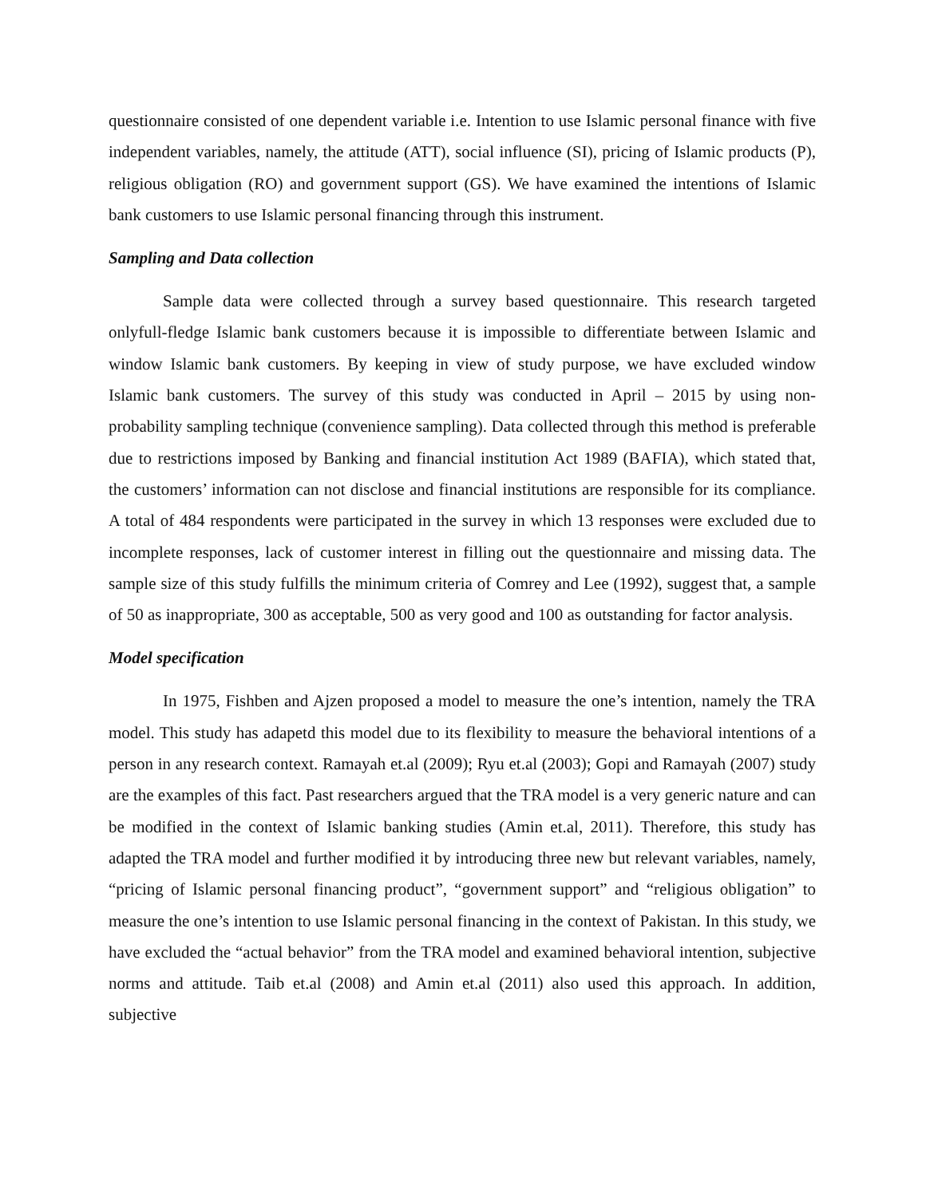questionnaire consisted of one dependent variable i.e. Intention to use Islamic personal finance with five independent variables, namely, the attitude (ATT), social influence (SI), pricing of Islamic products (P), religious obligation (RO) and government support (GS). We have examined the intentions of Islamic bank customers to use Islamic personal financing through this instrument.
Sampling and Data collection
Sample data were collected through a survey based questionnaire. This research targeted onlyfull-fledge Islamic bank customers because it is impossible to differentiate between Islamic and window Islamic bank customers. By keeping in view of study purpose, we have excluded window Islamic bank customers. The survey of this study was conducted in April – 2015 by using non-probability sampling technique (convenience sampling). Data collected through this method is preferable due to restrictions imposed by Banking and financial institution Act 1989 (BAFIA), which stated that, the customers’ information can not disclose and financial institutions are responsible for its compliance. A total of 484 respondents were participated in the survey in which 13 responses were excluded due to incomplete responses, lack of customer interest in filling out the questionnaire and missing data. The sample size of this study fulfills the minimum criteria of Comrey and Lee (1992), suggest that, a sample of 50 as inappropriate, 300 as acceptable, 500 as very good and 100 as outstanding for factor analysis.
Model specification
In 1975, Fishben and Ajzen proposed a model to measure the one’s intention, namely the TRA model. This study has adapetd this model due to its flexibility to measure the behavioral intentions of a person in any research context. Ramayah et.al (2009); Ryu et.al (2003); Gopi and Ramayah (2007) study are the examples of this fact. Past researchers argued that the TRA model is a very generic nature and can be modified in the context of Islamic banking studies (Amin et.al, 2011). Therefore, this study has adapted the TRA model and further modified it by introducing three new but relevant variables, namely, “pricing of Islamic personal financing product”, “government support” and “religious obligation” to measure the one’s intention to use Islamic personal financing in the context of Pakistan. In this study, we have excluded the “actual behavior” from the TRA model and examined behavioral intention, subjective norms and attitude. Taib et.al (2008) and Amin et.al (2011) also used this approach. In addition, subjective